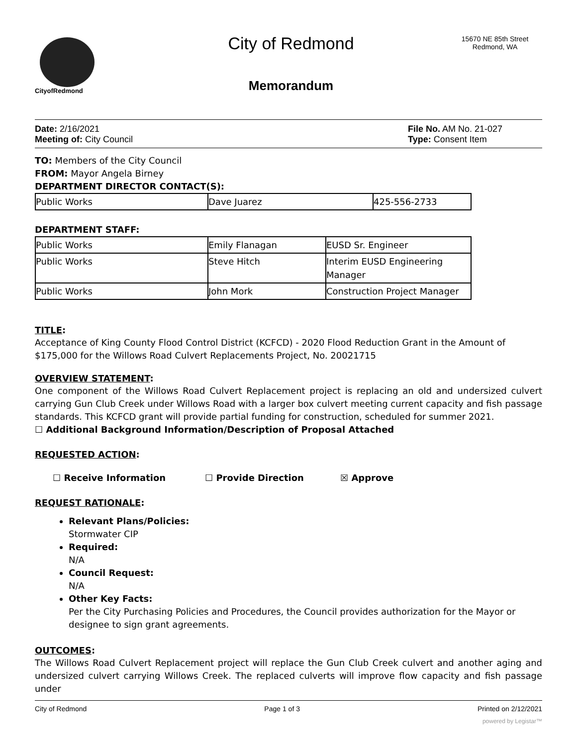CityofRedmond
City of Redmond
Memorandum
15670 NE 85th Street
Redmond, WA
Date: 2/16/2021
Meeting of: City Council
File No. AM No. 21-027
Type: Consent Item
TO: Members of the City Council
FROM: Mayor Angela Birney
DEPARTMENT DIRECTOR CONTACT(S):
| Public Works | Dave Juarez | 425-556-2733 |
DEPARTMENT STAFF:
| Public Works | Emily Flanagan | EUSD Sr. Engineer |
| Public Works | Steve Hitch | Interim EUSD Engineering Manager |
| Public Works | John Mork | Construction Project Manager |
TITLE:
Acceptance of King County Flood Control District (KCFCD) - 2020 Flood Reduction Grant in the Amount of $175,000 for the Willows Road Culvert Replacements Project, No. 20021715
OVERVIEW STATEMENT:
One component of the Willows Road Culvert Replacement project is replacing an old and undersized culvert carrying Gun Club Creek under Willows Road with a larger box culvert meeting current capacity and fish passage standards. This KCFCD grant will provide partial funding for construction, scheduled for summer 2021.
☐ Additional Background Information/Description of Proposal Attached
REQUESTED ACTION:
☐ Receive Information ☐ Provide Direction ☒ Approve
REQUEST RATIONALE:
Relevant Plans/Policies:
Stormwater CIP
Required:
N/A
Council Request:
N/A
Other Key Facts:
Per the City Purchasing Policies and Procedures, the Council provides authorization for the Mayor or designee to sign grant agreements.
OUTCOMES:
The Willows Road Culvert Replacement project will replace the Gun Club Creek culvert and another aging and undersized culvert carrying Willows Creek. The replaced culverts will improve flow capacity and fish passage under
City of Redmond Page 1 of 3 Printed on 2/12/2021
powered by Legistar™